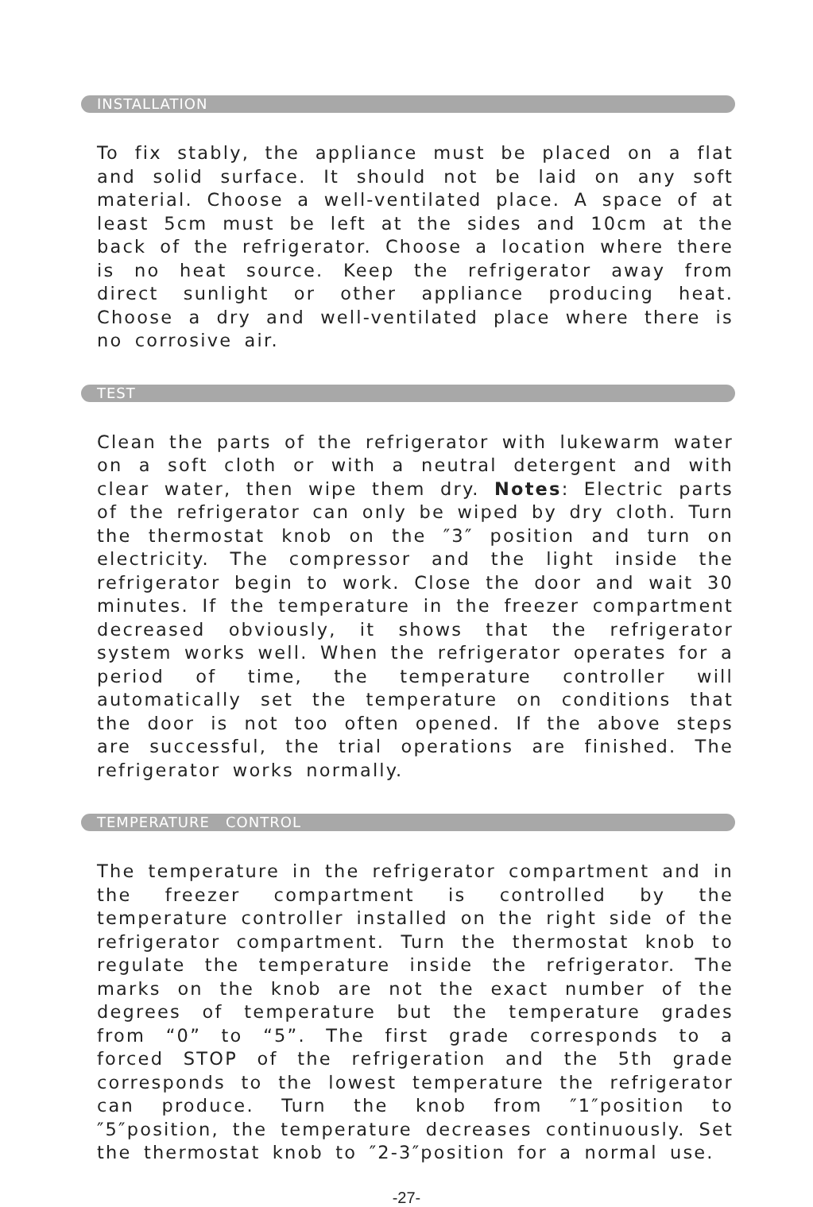INSTALLATION
To fix stably, the appliance must be placed on a flat and solid surface. It should not be laid on any soft material. Choose a well-ventilated place. A space of at least 5cm must be left at the sides and 10cm at the back of the refrigerator. Choose a location where there is no heat source. Keep the refrigerator away from direct sunlight or other appliance producing heat. Choose a dry and well-ventilated place where there is no corrosive air.
TEST
Clean the parts of the refrigerator with lukewarm water on a soft cloth or with a neutral detergent and with clear water, then wipe them dry. Notes: Electric parts of the refrigerator can only be wiped by dry cloth. Turn the thermostat knob on the ″3″ position and turn on electricity. The compressor and the light inside the refrigerator begin to work. Close the door and wait 30 minutes. If the temperature in the freezer compartment decreased obviously, it shows that the refrigerator system works well. When the refrigerator operates for a period of time, the temperature controller will automatically set the temperature on conditions that the door is not too often opened. If the above steps are successful, the trial operations are finished. The refrigerator works normally.
TEMPERATURE CONTROL
The temperature in the refrigerator compartment and in the freezer compartment is controlled by the temperature controller installed on the right side of the refrigerator compartment. Turn the thermostat knob to regulate the temperature inside the refrigerator. The marks on the knob are not the exact number of the degrees of temperature but the temperature grades from “0” to “5”. The first grade corresponds to a forced STOP of the refrigeration and the 5th grade corresponds to the lowest temperature the refrigerator can produce. Turn the knob from ″1″position to ″5″position, the temperature decreases continuously. Set the thermostat knob to ″2-3″position for a normal use.
-27-